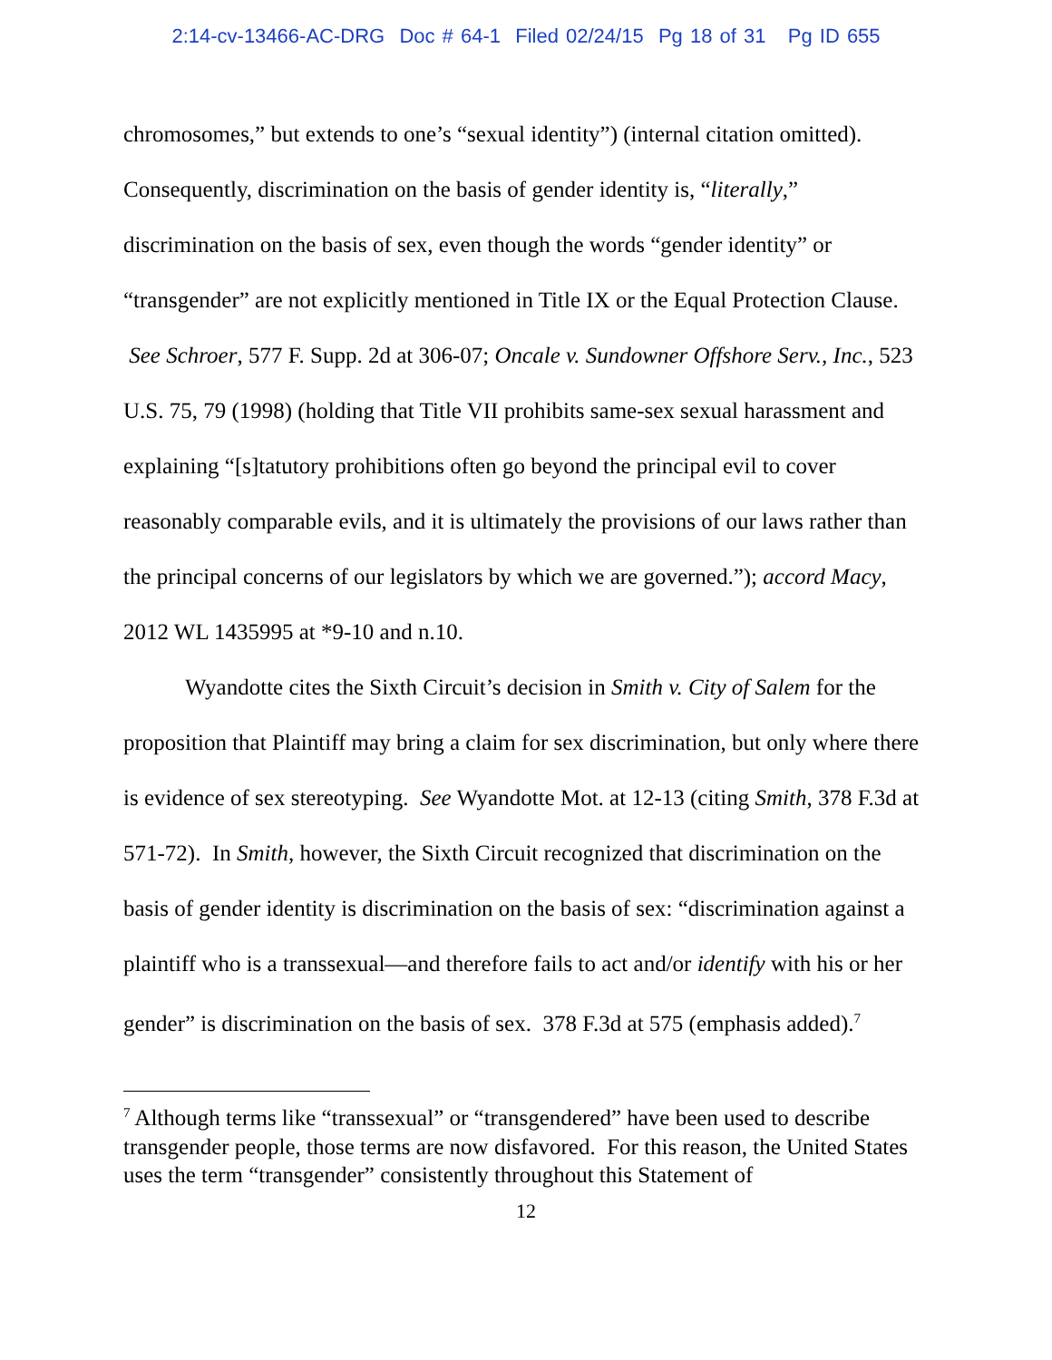2:14-cv-13466-AC-DRG Doc # 64-1 Filed 02/24/15 Pg 18 of 31 Pg ID 655
chromosomes,” but extends to one’s “sexual identity”) (internal citation omitted). Consequently, discrimination on the basis of gender identity is, “literally,” discrimination on the basis of sex, even though the words “gender identity” or “transgender” are not explicitly mentioned in Title IX or the Equal Protection Clause. See Schroer, 577 F. Supp. 2d at 306-07; Oncale v. Sundowner Offshore Serv., Inc., 523 U.S. 75, 79 (1998) (holding that Title VII prohibits same-sex sexual harassment and explaining “[s]tatutory prohibitions often go beyond the principal evil to cover reasonably comparable evils, and it is ultimately the provisions of our laws rather than the principal concerns of our legislators by which we are governed.”); accord Macy, 2012 WL 1435995 at *9-10 and n.10.
Wyandotte cites the Sixth Circuit’s decision in Smith v. City of Salem for the proposition that Plaintiff may bring a claim for sex discrimination, but only where there is evidence of sex stereotyping. See Wyandotte Mot. at 12-13 (citing Smith, 378 F.3d at 571-72). In Smith, however, the Sixth Circuit recognized that discrimination on the basis of gender identity is discrimination on the basis of sex: “discrimination against a plaintiff who is a transsexual—and therefore fails to act and/or identify with his or her gender” is discrimination on the basis of sex. 378 F.3d at 575 (emphasis added).<sup>7</sup>
<sup>7</sup> Although terms like “transsexual” or “transgendered” have been used to describe transgender people, those terms are now disfavored. For this reason, the United States uses the term “transgender” consistently throughout this Statement of
12